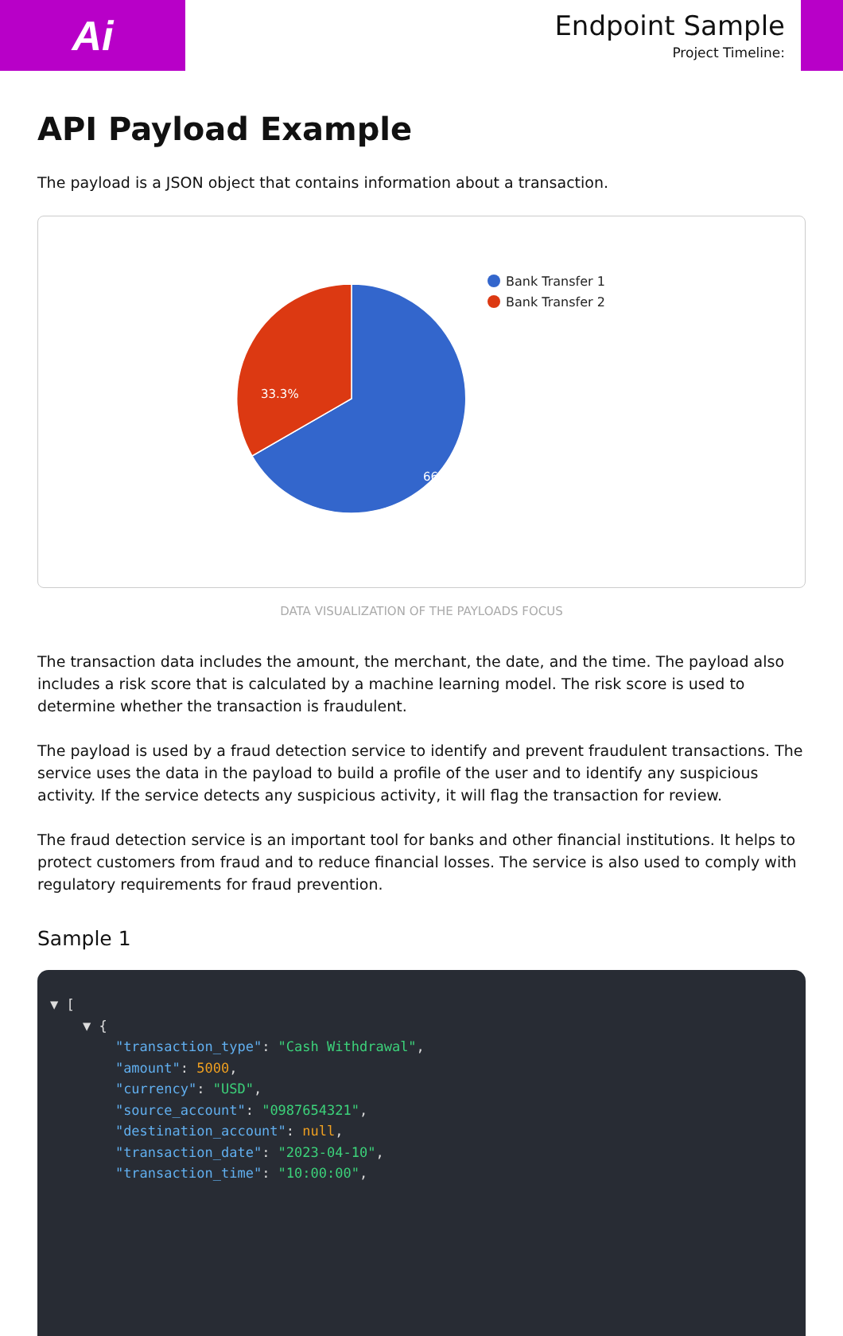Ai
Endpoint Sample
Project Timeline:
API Payload Example
The payload is a JSON object that contains information about a transaction.
66.7%
33.3%
Bank Transfer 1
Bank Transfer 2
DATA VISUALIZATION OF THE PAYLOADS FOCUS
The transaction data includes the amount, the merchant, the date, and the time. The payload also includes a risk score that is calculated by a machine learning model. The risk score is used to determine whether the transaction is fraudulent.
The payload is used by a fraud detection service to identify and prevent fraudulent transactions. The service uses the data in the payload to build a profile of the user and to identify any suspicious activity. If the service detects any suspicious activity, it will flag the transaction for review.
The fraud detection service is an important tool for banks and other financial institutions. It helps to protect customers from fraud and to reduce financial losses. The service is also used to comply with regulatory requirements for fraud prevention.
Sample 1
▼ [ ▼ { "transaction_type": "Cash Withdrawal", "amount": 5000, "currency": "USD", "source_account": "0987654321", "destination_account": null, "transaction_date": "2023-04-10", "transaction_time": "10:00:00",